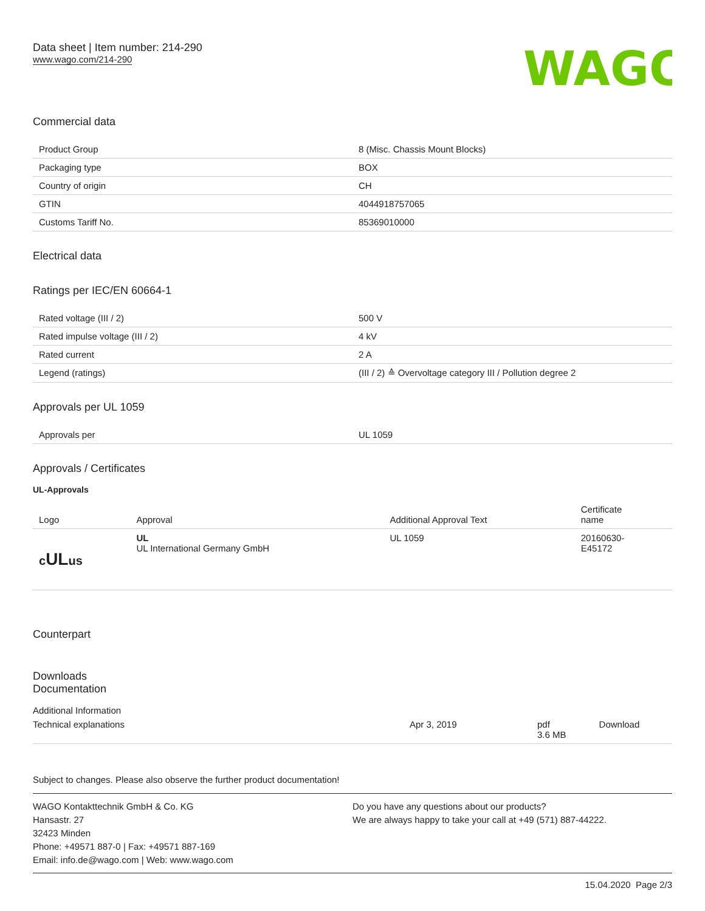Data sheet | Item number: 214-290
www.wago.com/214-290
WAGO
Commercial data
| Product Group | 8 (Misc. Chassis Mount Blocks) |
| Packaging type | BOX |
| Country of origin | CH |
| GTIN | 4044918757065 |
| Customs Tariff No. | 85369010000 |
Electrical data
Ratings per IEC/EN 60664-1
| Rated voltage (III / 2) | 500 V |
| Rated impulse voltage (III / 2) | 4 kV |
| Rated current | 2 A |
| Legend (ratings) | (III / 2) ≙ Overvoltage category III / Pollution degree 2 |
Approvals per UL 1059
| Approvals per | UL 1059 |
Approvals / Certificates
UL-Approvals
| Logo | Approval | Additional Approval Text | Certificate name |
| --- | --- | --- | --- |
| c UL us | UL UL International Germany GmbH | UL 1059 | 20160630- E45172 |
Counterpart
Downloads
Documentation
Additional Information
| Technical explanations | Apr 3, 2019 | pdf 3.6 MB | Download |
Subject to changes. Please also observe the further product documentation!
WAGO Kontakttechnik GmbH & Co. KG
Hansastr. 27
32423 Minden
Phone: +49571 887-0 | Fax: +49571 887-169
Email: info.de@wago.com | Web: www.wago.com
Do you have any questions about our products?
We are always happy to take your call at +49 (571) 887-44222.
15.04.2020 Page 2/3